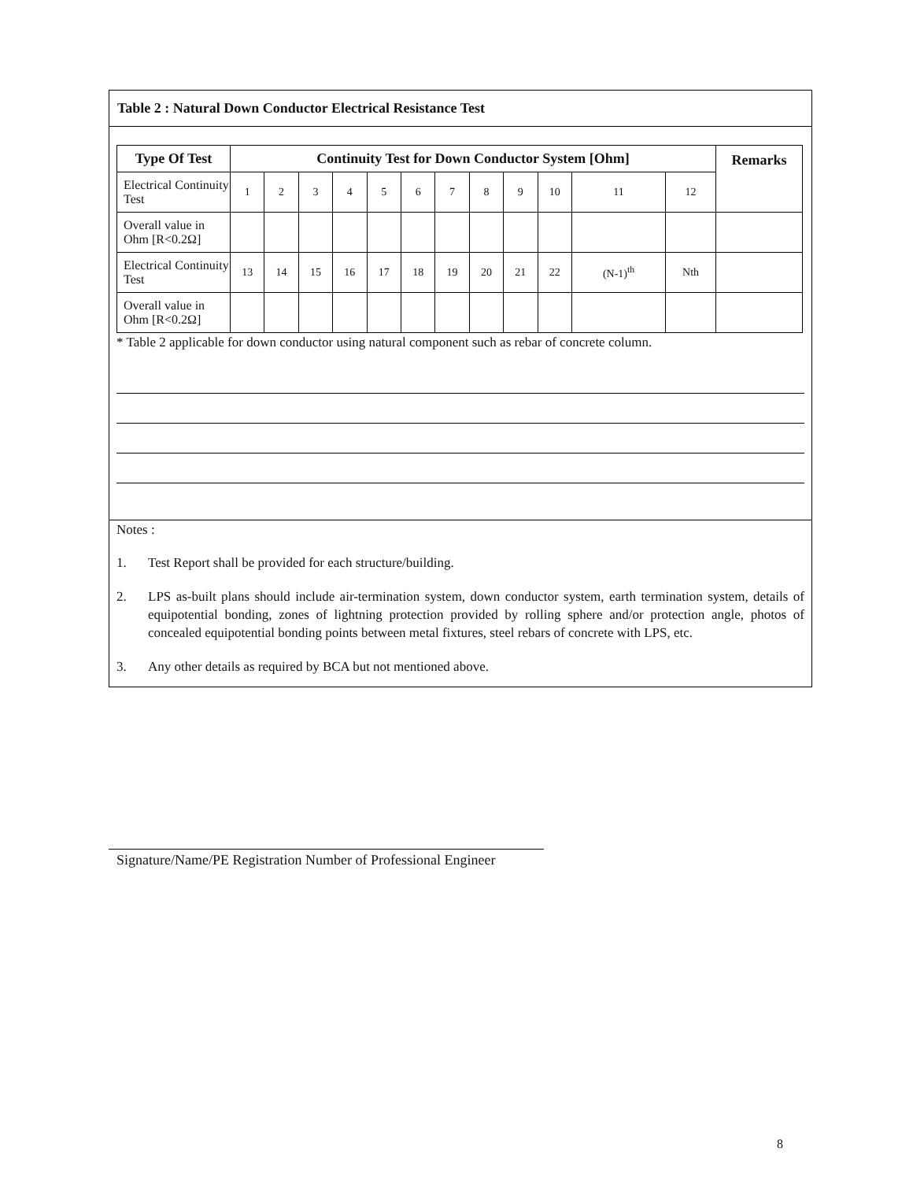Table 2 : Natural Down Conductor Electrical Resistance Test
| Type Of Test | Continuity Test for Down Conductor System [Ohm] | | | | | | | | | | | | Remarks |
| --- | --- | --- | --- | --- | --- | --- | --- | --- | --- | --- | --- | --- | --- |
| Electrical Continuity Test | 1 | 2 | 3 | 4 | 5 | 6 | 7 | 8 | 9 | 10 | 11 | 12 | |
| Overall value in Ohm [R<0.2Ω] | | | | | | | | | | | | | |
| Electrical Continuity Test | 13 | 14 | 15 | 16 | 17 | 18 | 19 | 20 | 21 | 22 | (N-1)<sup>th</sup> | Nth | |
| Overall value in Ohm [R<0.2Ω] | | | | | | | | | | | | | |
* Table 2 applicable for down conductor using natural component such as rebar of concrete column.
Notes :
1. Test Report shall be provided for each structure/building.
2. LPS as-built plans should include air-termination system, down conductor system, earth termination system, details of equipotential bonding, zones of lightning protection provided by rolling sphere and/or protection angle, photos of concealed equipotential bonding points between metal fixtures, steel rebars of concrete with LPS, etc.
3. Any other details as required by BCA but not mentioned above.
Signature/Name/PE Registration Number of Professional Engineer
8